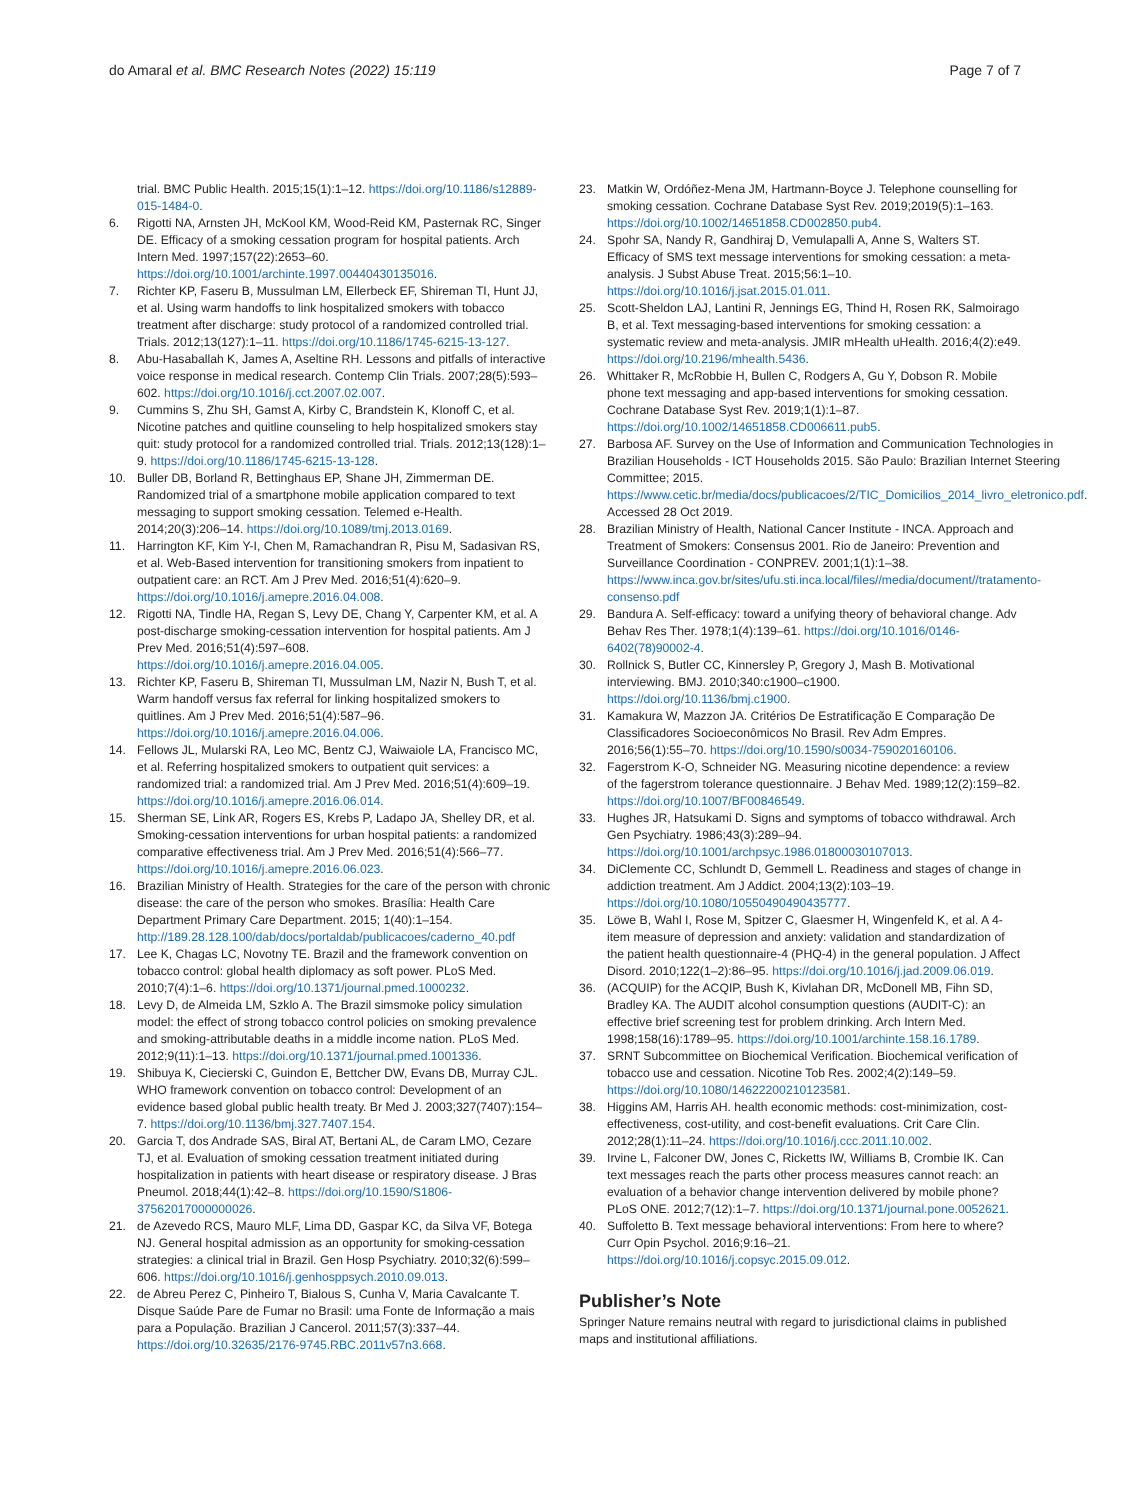do Amaral et al. BMC Research Notes (2022) 15:119 Page 7 of 7
trial. BMC Public Health. 2015;15(1):1–12. https://doi.org/10.1186/s12889-015-1484-0.
6. Rigotti NA, Arnsten JH, McKool KM, Wood-Reid KM, Pasternak RC, Singer DE. Efficacy of a smoking cessation program for hospital patients. Arch Intern Med. 1997;157(22):2653–60. https://doi.org/10.1001/archinte.1997.00440430135016.
7. Richter KP, Faseru B, Mussulman LM, Ellerbeck EF, Shireman TI, Hunt JJ, et al. Using warm handoffs to link hospitalized smokers with tobacco treatment after discharge: study protocol of a randomized controlled trial. Trials. 2012;13(127):1–11. https://doi.org/10.1186/1745-6215-13-127.
8. Abu-Hasaballah K, James A, Aseltine RH. Lessons and pitfalls of interactive voice response in medical research. Contemp Clin Trials. 2007;28(5):593–602. https://doi.org/10.1016/j.cct.2007.02.007.
9. Cummins S, Zhu SH, Gamst A, Kirby C, Brandstein K, Klonoff C, et al. Nicotine patches and quitline counseling to help hospitalized smokers stay quit: study protocol for a randomized controlled trial. Trials. 2012;13(128):1–9. https://doi.org/10.1186/1745-6215-13-128.
10. Buller DB, Borland R, Bettinghaus EP, Shane JH, Zimmerman DE. Randomized trial of a smartphone mobile application compared to text messaging to support smoking cessation. Telemed e-Health. 2014;20(3):206–14. https://doi.org/10.1089/tmj.2013.0169.
11. Harrington KF, Kim Y-I, Chen M, Ramachandran R, Pisu M, Sadasivan RS, et al. Web-Based intervention for transitioning smokers from inpatient to outpatient care: an RCT. Am J Prev Med. 2016;51(4):620–9. https://doi.org/10.1016/j.amepre.2016.04.008.
12. Rigotti NA, Tindle HA, Regan S, Levy DE, Chang Y, Carpenter KM, et al. A post-discharge smoking-cessation intervention for hospital patients. Am J Prev Med. 2016;51(4):597–608. https://doi.org/10.1016/j.amepre.2016.04.005.
13. Richter KP, Faseru B, Shireman TI, Mussulman LM, Nazir N, Bush T, et al. Warm handoff versus fax referral for linking hospitalized smokers to quitlines. Am J Prev Med. 2016;51(4):587–96. https://doi.org/10.1016/j.amepre.2016.04.006.
14. Fellows JL, Mularski RA, Leo MC, Bentz CJ, Waiwaiole LA, Francisco MC, et al. Referring hospitalized smokers to outpatient quit services: a randomized trial: a randomized trial. Am J Prev Med. 2016;51(4):609–19. https://doi.org/10.1016/j.amepre.2016.06.014.
15. Sherman SE, Link AR, Rogers ES, Krebs P, Ladapo JA, Shelley DR, et al. Smoking-cessation interventions for urban hospital patients: a randomized comparative effectiveness trial. Am J Prev Med. 2016;51(4):566–77. https://doi.org/10.1016/j.amepre.2016.06.023.
16. Brazilian Ministry of Health. Strategies for the care of the person with chronic disease: the care of the person who smokes. Brasília: Health Care Department Primary Care Department. 2015; 1(40):1–154. http://189.28.128.100/dab/docs/portaldab/publicacoes/caderno_40.pdf
17. Lee K, Chagas LC, Novotny TE. Brazil and the framework convention on tobacco control: global health diplomacy as soft power. PLoS Med. 2010;7(4):1–6. https://doi.org/10.1371/journal.pmed.1000232.
18. Levy D, de Almeida LM, Szklo A. The Brazil simsmoke policy simulation model: the effect of strong tobacco control policies on smoking prevalence and smoking-attributable deaths in a middle income nation. PLoS Med. 2012;9(11):1–13. https://doi.org/10.1371/journal.pmed.1001336.
19. Shibuya K, Ciecierski C, Guindon E, Bettcher DW, Evans DB, Murray CJL. WHO framework convention on tobacco control: Development of an evidence based global public health treaty. Br Med J. 2003;327(7407):154–7. https://doi.org/10.1136/bmj.327.7407.154.
20. Garcia T, dos Andrade SAS, Biral AT, Bertani AL, de Caram LMO, Cezare TJ, et al. Evaluation of smoking cessation treatment initiated during hospitalization in patients with heart disease or respiratory disease. J Bras Pneumol. 2018;44(1):42–8. https://doi.org/10.1590/S1806-37562017000000026.
21. de Azevedo RCS, Mauro MLF, Lima DD, Gaspar KC, da Silva VF, Botega NJ. General hospital admission as an opportunity for smoking-cessation strategies: a clinical trial in Brazil. Gen Hosp Psychiatry. 2010;32(6):599–606. https://doi.org/10.1016/j.genhosppsych.2010.09.013.
22. de Abreu Perez C, Pinheiro T, Bialous S, Cunha V, Maria Cavalcante T. Disque Saúde Pare de Fumar no Brasil: uma Fonte de Informação a mais para a População. Brazilian J Cancerol. 2011;57(3):337–44. https://doi.org/10.32635/2176-9745.RBC.2011v57n3.668.
23. Matkin W, Ordóñez-Mena JM, Hartmann-Boyce J. Telephone counselling for smoking cessation. Cochrane Database Syst Rev. 2019;2019(5):1–163. https://doi.org/10.1002/14651858.CD002850.pub4.
24. Spohr SA, Nandy R, Gandhiraj D, Vemulapalli A, Anne S, Walters ST. Efficacy of SMS text message interventions for smoking cessation: a meta-analysis. J Subst Abuse Treat. 2015;56:1–10. https://doi.org/10.1016/j.jsat.2015.01.011.
25. Scott-Sheldon LAJ, Lantini R, Jennings EG, Thind H, Rosen RK, Salmoirago B, et al. Text messaging-based interventions for smoking cessation: a systematic review and meta-analysis. JMIR mHealth uHealth. 2016;4(2):e49. https://doi.org/10.2196/mhealth.5436.
26. Whittaker R, McRobbie H, Bullen C, Rodgers A, Gu Y, Dobson R. Mobile phone text messaging and app-based interventions for smoking cessation. Cochrane Database Syst Rev. 2019;1(1):1–87. https://doi.org/10.1002/14651858.CD006611.pub5.
27. Barbosa AF. Survey on the Use of Information and Communication Technologies in Brazilian Households - ICT Households 2015. São Paulo: Brazilian Internet Steering Committee; 2015. https://www.cetic.br/media/docs/publicacoes/2/TIC_Domicilios_2014_livro_eletronico.pdf. Accessed 28 Oct 2019.
28. Brazilian Ministry of Health, National Cancer Institute - INCA. Approach and Treatment of Smokers: Consensus 2001. Rio de Janeiro: Prevention and Surveillance Coordination - CONPREV. 2001;1(1):1–38. https://www.inca.gov.br/sites/ufu.sti.inca.local/files//media/document//tratamento-consenso.pdf
29. Bandura A. Self-efficacy: toward a unifying theory of behavioral change. Adv Behav Res Ther. 1978;1(4):139–61. https://doi.org/10.1016/0146-6402(78)90002-4.
30. Rollnick S, Butler CC, Kinnersley P, Gregory J, Mash B. Motivational interviewing. BMJ. 2010;340:c1900–c1900. https://doi.org/10.1136/bmj.c1900.
31. Kamakura W, Mazzon JA. Critérios De Estratificação E Comparação De Classificadores Socioeconômicos No Brasil. Rev Adm Empres. 2016;56(1):55–70. https://doi.org/10.1590/s0034-759020160106.
32. Fagerstrom K-O, Schneider NG. Measuring nicotine dependence: a review of the fagerstrom tolerance questionnaire. J Behav Med. 1989;12(2):159–82. https://doi.org/10.1007/BF00846549.
33. Hughes JR, Hatsukami D. Signs and symptoms of tobacco withdrawal. Arch Gen Psychiatry. 1986;43(3):289–94. https://doi.org/10.1001/archpsyc.1986.01800030107013.
34. DiClemente CC, Schlundt D, Gemmell L. Readiness and stages of change in addiction treatment. Am J Addict. 2004;13(2):103–19. https://doi.org/10.1080/10550490490435777.
35. Löwe B, Wahl I, Rose M, Spitzer C, Glaesmer H, Wingenfeld K, et al. A 4-item measure of depression and anxiety: validation and standardization of the patient health questionnaire-4 (PHQ-4) in the general population. J Affect Disord. 2010;122(1–2):86–95. https://doi.org/10.1016/j.jad.2009.06.019.
36. (ACQUIP) for the ACQIP, Bush K, Kivlahan DR, McDonell MB, Fihn SD, Bradley KA. The AUDIT alcohol consumption questions (AUDIT-C): an effective brief screening test for problem drinking. Arch Intern Med. 1998;158(16):1789–95. https://doi.org/10.1001/archinte.158.16.1789.
37. SRNT Subcommittee on Biochemical Verification. Biochemical verification of tobacco use and cessation. Nicotine Tob Res. 2002;4(2):149–59. https://doi.org/10.1080/14622200210123581.
38. Higgins AM, Harris AH. health economic methods: cost-minimization, cost-effectiveness, cost-utility, and cost-benefit evaluations. Crit Care Clin. 2012;28(1):11–24. https://doi.org/10.1016/j.ccc.2011.10.002.
39. Irvine L, Falconer DW, Jones C, Ricketts IW, Williams B, Crombie IK. Can text messages reach the parts other process measures cannot reach: an evaluation of a behavior change intervention delivered by mobile phone? PLoS ONE. 2012;7(12):1–7. https://doi.org/10.1371/journal.pone.0052621.
40. Suffoletto B. Text message behavioral interventions: From here to where? Curr Opin Psychol. 2016;9:16–21. https://doi.org/10.1016/j.copsyc.2015.09.012.
Publisher’s Note
Springer Nature remains neutral with regard to jurisdictional claims in published maps and institutional affiliations.